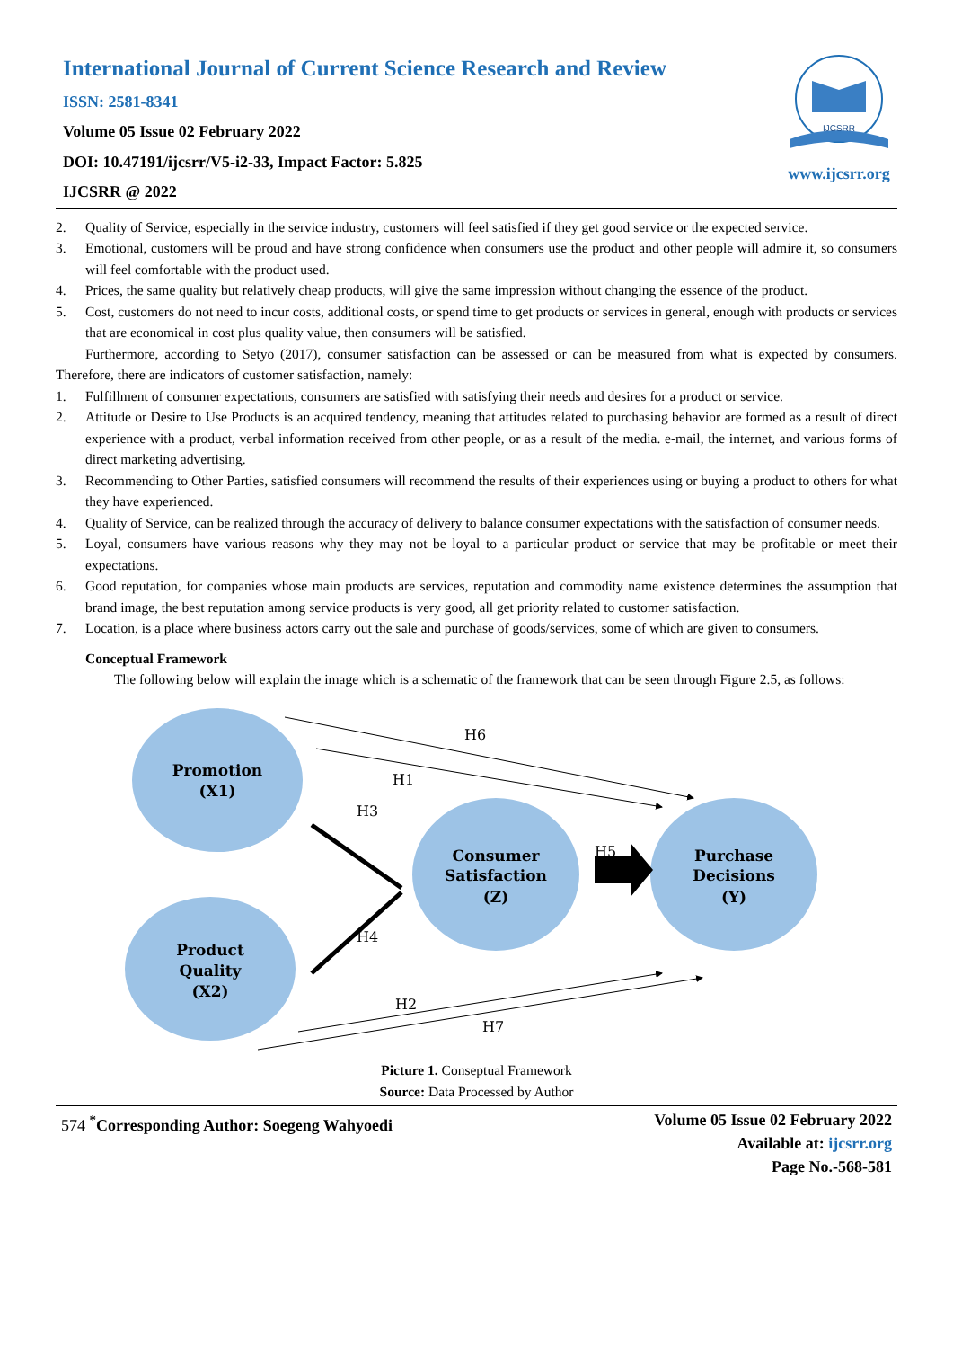International Journal of Current Science Research and Review
ISSN: 2581-8341
Volume 05 Issue 02 February 2022
DOI: 10.47191/ijcsrr/V5-i2-33, Impact Factor: 5.825
IJCSRR @ 2022
IJCSRR
www.ijcsrr.org
2. Quality of Service, especially in the service industry, customers will feel satisfied if they get good service or the expected service.
3. Emotional, customers will be proud and have strong confidence when consumers use the product and other people will admire it, so consumers will feel comfortable with the product used.
4. Prices, the same quality but relatively cheap products, will give the same impression without changing the essence of the product.
5. Cost, customers do not need to incur costs, additional costs, or spend time to get products or services in general, enough with products or services that are economical in cost plus quality value, then consumers will be satisfied.
Furthermore, according to Setyo (2017), consumer satisfaction can be assessed or can be measured from what is expected by consumers. Therefore, there are indicators of customer satisfaction, namely:
1. Fulfillment of consumer expectations, consumers are satisfied with satisfying their needs and desires for a product or service.
2. Attitude or Desire to Use Products is an acquired tendency, meaning that attitudes related to purchasing behavior are formed as a result of direct experience with a product, verbal information received from other people, or as a result of the media. e-mail, the internet, and various forms of direct marketing advertising.
3. Recommending to Other Parties, satisfied consumers will recommend the results of their experiences using or buying a product to others for what they have experienced.
4. Quality of Service, can be realized through the accuracy of delivery to balance consumer expectations with the satisfaction of consumer needs.
5. Loyal, consumers have various reasons why they may not be loyal to a particular product or service that may be profitable or meet their expectations.
6. Good reputation, for companies whose main products are services, reputation and commodity name existence determines the assumption that brand image, the best reputation among service products is very good, all get priority related to customer satisfaction.
7. Location, is a place where business actors carry out the sale and purchase of goods/services, some of which are given to consumers.
Conceptual Framework
The following below will explain the image which is a schematic of the framework that can be seen through Figure 2.5, as follows:
Promotion
(X1)
Product
Quality
(X2)
Consumer
Satisfaction
(Z)
Purchase
Decisions
(Y)
H6
H1
H3
H5
H4
H2
H7
Picture 1. Conseptual Framework
Source: Data Processed by Author
574 <sup>*</sup>Corresponding Author: Soegeng Wahyoedi
Volume 05 Issue 02 February 2022
Available at: ijcsrr.org
Page No.-568-581